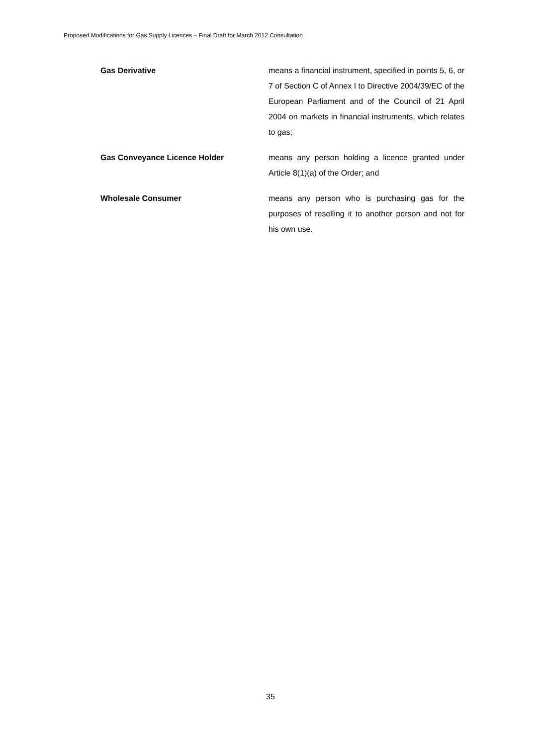Proposed Modifications for Gas Supply Licences – Final Draft for March 2012 Consultation
Gas Derivative means a financial instrument, specified in points 5, 6, or 7 of Section C of Annex I to Directive 2004/39/EC of the European Parliament and of the Council of 21 April 2004 on markets in financial instruments, which relates to gas;
Gas Conveyance Licence Holder means any person holding a licence granted under Article 8(1)(a) of the Order; and
Wholesale Consumer means any person who is purchasing gas for the purposes of reselling it to another person and not for his own use.
35